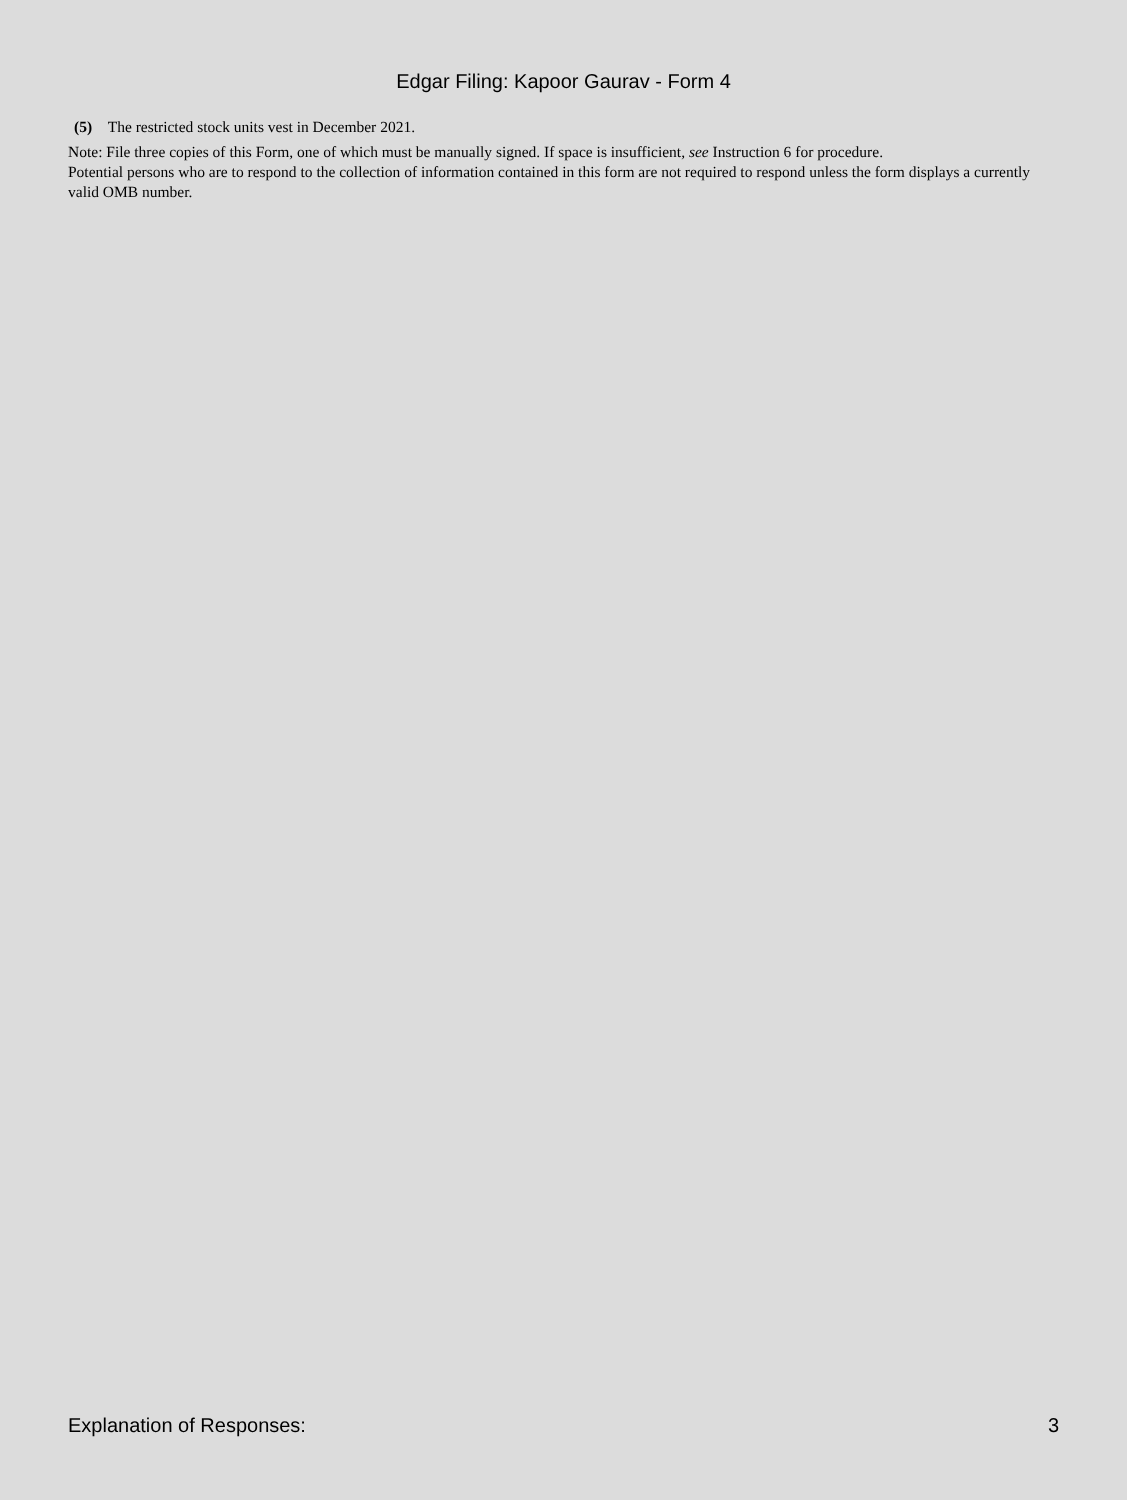Edgar Filing: Kapoor Gaurav - Form 4
(5) The restricted stock units vest in December 2021.
Note: File three copies of this Form, one of which must be manually signed. If space is insufficient, see Instruction 6 for procedure.
Potential persons who are to respond to the collection of information contained in this form are not required to respond unless the form displays a currently valid OMB number.
Explanation of Responses: 3